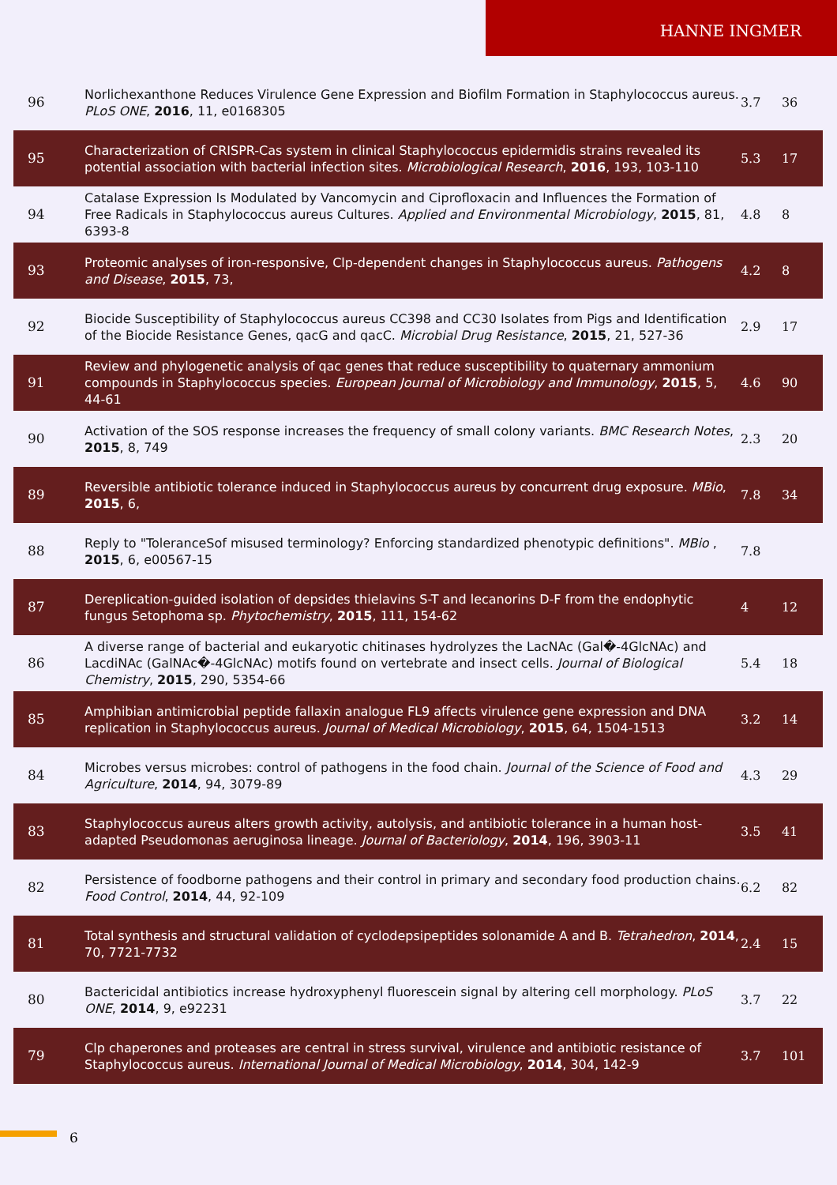HANNE INGMER
| 96 | Norlichexanthone Reduces Virulence Gene Expression and Biofilm Formation in Staphylococcus aureus. PLoS ONE , 2016 , 11, e0168305 | 3.7 | 36 |
| 95 | Characterization of CRISPR-Cas system in clinical Staphylococcus epidermidis strains revealed its potential association with bacterial infection sites. Microbiological Research , 2016 , 193, 103-110 | 5.3 | 17 |
| 94 | Catalase Expression Is Modulated by Vancomycin and Ciprofloxacin and Influences the Formation of Free Radicals in Staphylococcus aureus Cultures. Applied and Environmental Microbiology , 2015 , 81, 6393-8 | 4.8 | 8 |
| 93 | Proteomic analyses of iron-responsive, Clp-dependent changes in Staphylococcus aureus. Pathogens and Disease , 2015 , 73, | 4.2 | 8 |
| 92 | Biocide Susceptibility of Staphylococcus aureus CC398 and CC30 Isolates from Pigs and Identification of the Biocide Resistance Genes, qacG and qacC. Microbial Drug Resistance , 2015 , 21, 527-36 | 2.9 | 17 |
| 91 | Review and phylogenetic analysis of qac genes that reduce susceptibility to quaternary ammonium compounds in Staphylococcus species. European Journal of Microbiology and Immunology , 2015 , 5, 44-61 | 4.6 | 90 |
| 90 | Activation of the SOS response increases the frequency of small colony variants. BMC Research Notes , 2015 , 8, 749 | 2.3 | 20 |
| 89 | Reversible antibiotic tolerance induced in Staphylococcus aureus by concurrent drug exposure. MBio , 2015 , 6, | 7.8 | 34 |
| 88 | Reply to "ToleranceSof misused terminology? Enforcing standardized phenotypic definitions". MBio , 2015 , 6, e00567-15 | 7.8 | |
| 87 | Dereplication-guided isolation of depsides thielavins S-T and lecanorins D-F from the endophytic fungus Setophoma sp. Phytochemistry , 2015 , 111, 154-62 | 4 | 12 |
| 86 | A diverse range of bacterial and eukaryotic chitinases hydrolyzes the LacNAc (Gal�-4GlcNAc) and LacdiNAc (GalNAc�-4GlcNAc) motifs found on vertebrate and insect cells. Journal of Biological Chemistry , 2015 , 290, 5354-66 | 5.4 | 18 |
| 85 | Amphibian antimicrobial peptide fallaxin analogue FL9 affects virulence gene expression and DNA replication in Staphylococcus aureus. Journal of Medical Microbiology , 2015 , 64, 1504-1513 | 3.2 | 14 |
| 84 | Microbes versus microbes: control of pathogens in the food chain. Journal of the Science of Food and Agriculture , 2014 , 94, 3079-89 | 4.3 | 29 |
| 83 | Staphylococcus aureus alters growth activity, autolysis, and antibiotic tolerance in a human host-adapted Pseudomonas aeruginosa lineage. Journal of Bacteriology , 2014 , 196, 3903-11 | 3.5 | 41 |
| 82 | Persistence of foodborne pathogens and their control in primary and secondary food production chains. Food Control , 2014 , 44, 92-109 | 6.2 | 82 |
| 81 | Total synthesis and structural validation of cyclodepsipeptides solonamide A and B. Tetrahedron , 2014 , 70, 7721-7732 | 2.4 | 15 |
| 80 | Bactericidal antibiotics increase hydroxyphenyl fluorescein signal by altering cell morphology. PLoS ONE , 2014 , 9, e92231 | 3.7 | 22 |
| 79 | Clp chaperones and proteases are central in stress survival, virulence and antibiotic resistance of Staphylococcus aureus. International Journal of Medical Microbiology , 2014 , 304, 142-9 | 3.7 | 101 |
6